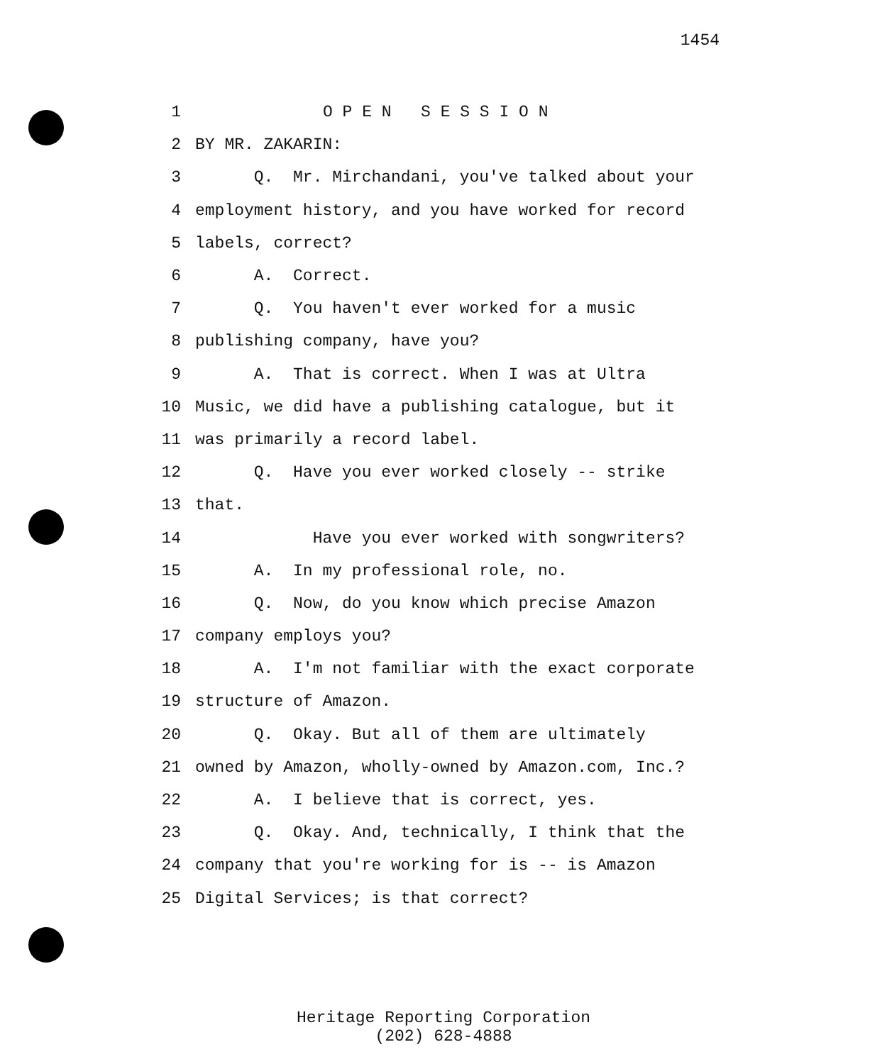1454
1 O P E N S E S S I O N
2 BY MR. ZAKARIN:
3 Q. Mr. Mirchandani, you've talked about your
4 employment history, and you have worked for record
5 labels, correct?
6 A. Correct.
7 Q. You haven't ever worked for a music
8 publishing company, have you?
9 A. That is correct. When I was at Ultra
10 Music, we did have a publishing catalogue, but it
11 was primarily a record label.
12 Q. Have you ever worked closely -- strike
13 that.
14 Have you ever worked with songwriters?
15 A. In my professional role, no.
16 Q. Now, do you know which precise Amazon
17 company employs you?
18 A. I'm not familiar with the exact corporate
19 structure of Amazon.
20 Q. Okay. But all of them are ultimately
21 owned by Amazon, wholly-owned by Amazon.com, Inc.?
22 A. I believe that is correct, yes.
23 Q. Okay. And, technically, I think that the
24 company that you're working for is -- is Amazon
25 Digital Services; is that correct?
Heritage Reporting Corporation
(202) 628-4888